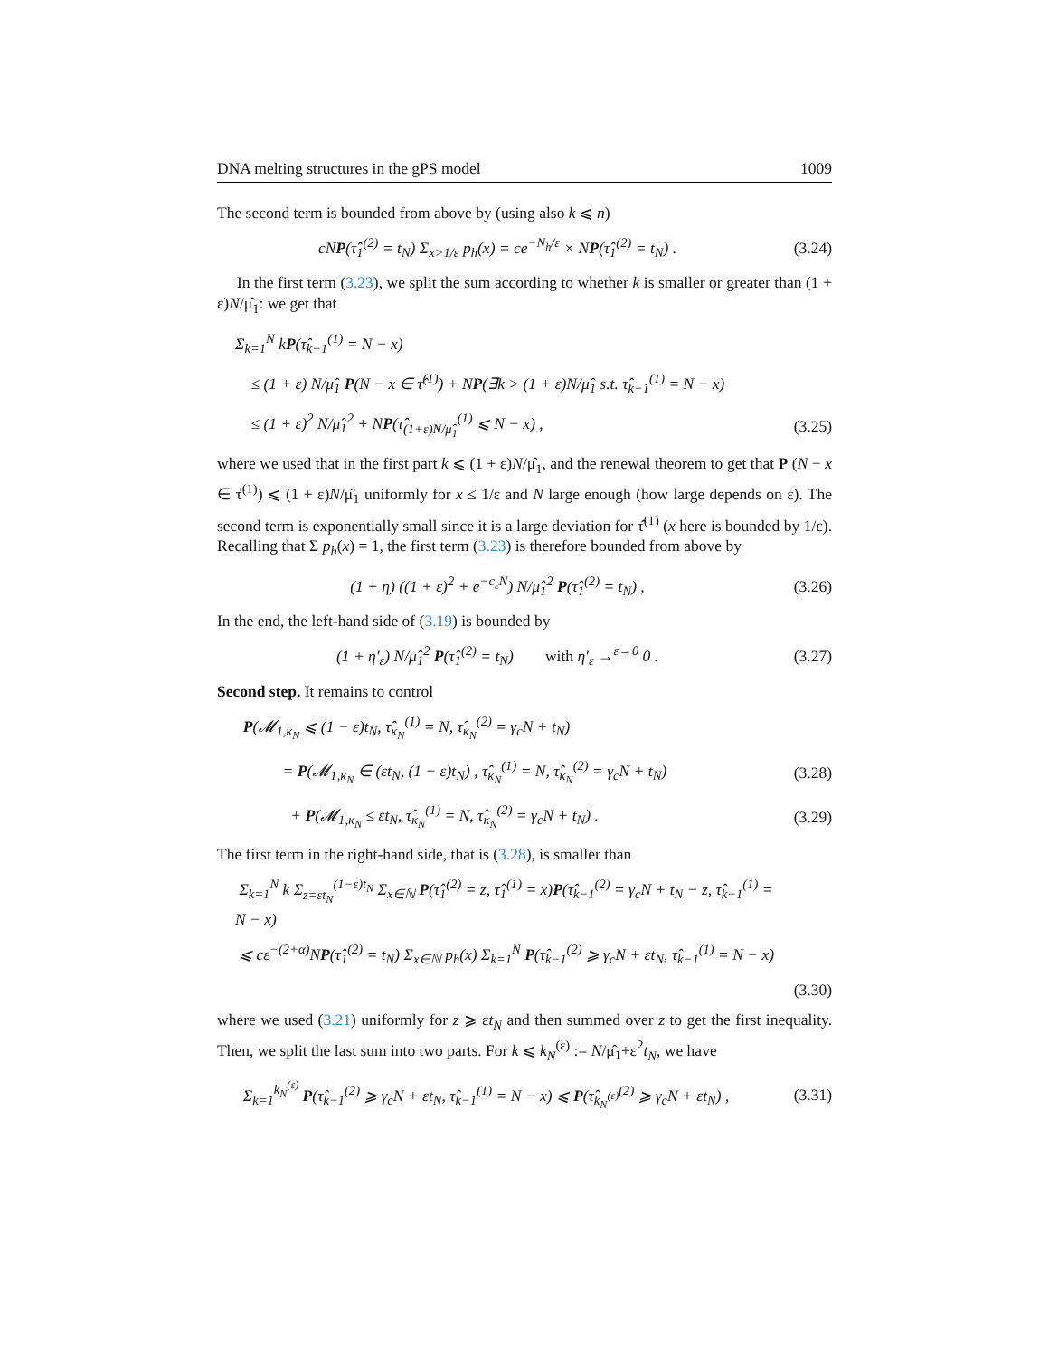DNA melting structures in the gPS model 1009
The second term is bounded from above by (using also k ⩽ n)
cNP(τ̂<sub>1</sub><sup>(2)</sup> = t<sub>N</sub>) Σ<sub>x>1/ε</sub> p<sub>h</sub>(x) = ce<sup>−N<sub>h</sub>/ε</sup> × NP(τ̂<sub>1</sub><sup>(2)</sup> = t<sub>N</sub>) . (3.24)
In the first term (3.23), we split the sum according to whether k is smaller or greater than (1 + ε)N/μ̂<sub>1</sub>: we get that
Σ<sub>k=1</sub><sup>N</sup> kP(τ̂<sub>k−1</sub><sup>(1)</sup> = N − x)
≤ (1 + ε) N/μ̂<sub>1</sub> P(N − x ∈ τ̂<sup>(1)</sup>) + NP(∃k > (1 + ε)N/μ̂<sub>1</sub> s.t. τ̂<sub>k−1</sub><sup>(1)</sup> = N − x)
≤ (1 + ε)<sup>2</sup> N/μ̂<sub>1</sub><sup>2</sup> + NP(τ̂<sub>(1+ε)N/μ̂<sub>1</sub></sub><sup>(1)</sup> ⩽ N − x) , (3.25)
where we used that in the first part k ⩽ (1 + ε)N/μ̂<sub>1</sub>, and the renewal theorem to get that P (N − x ∈ τ̂<sup>(1)</sup>) ⩽ (1 + ε)N/μ̂<sub>1</sub> uniformly for x ≤ 1/ε and N large enough (how large depends on ε). The second term is exponentially small since it is a large deviation for τ̂<sup>(1)</sup> (x here is bounded by 1/ε). Recalling that Σ p<sub>h</sub>(x) = 1, the first term (3.23) is therefore bounded from above by
(1 + η) ((1 + ε)<sup>2</sup> + e<sup>−c<sub>ε</sub>N</sup>) N/μ̂<sub>1</sub><sup>2</sup> P(τ̂<sub>1</sub><sup>(2)</sup> = t<sub>N</sub>) , (3.26)
In the end, the left-hand side of (3.19) is bounded by
(1 + η′<sub>ε</sub>) N/μ̂<sub>1</sub><sup>2</sup> P(τ̂<sub>1</sub><sup>(2)</sup> = t<sub>N</sub>) with η′<sub>ε</sub> →<sup>ε→0</sup> 0 . (3.27)
Second step. It remains to control
P(𝓜<sub>1,κ<sub>N</sub></sub> ⩽ (1 − ε)t<sub>N</sub>, τ̂<sub>κ<sub>N</sub></sub><sup>(1)</sup> = N, τ̂<sub>κ<sub>N</sub></sub><sup>(2)</sup> = γ<sub>c</sub>N + t<sub>N</sub>)
= P(𝓜<sub>1,κ<sub>N</sub></sub> ∈ (εt<sub>N</sub>, (1 − ε)t<sub>N</sub>) , τ̂<sub>κ<sub>N</sub></sub><sup>(1)</sup> = N, τ̂<sub>κ<sub>N</sub></sub><sup>(2)</sup> = γ<sub>c</sub>N + t<sub>N</sub>) (3.28)
+ P(𝓜<sub>1,κ<sub>N</sub></sub> ≤ εt<sub>N</sub>, τ̂<sub>κ<sub>N</sub></sub><sup>(1)</sup> = N, τ̂<sub>κ<sub>N</sub></sub><sup>(2)</sup> = γ<sub>c</sub>N + t<sub>N</sub>) . (3.29)
The first term in the right-hand side, that is (3.28), is smaller than
Σ<sub>k=1</sub><sup>N</sup> k Σ<sub>z=εt<sub>N</sub></sub><sup>(1−ε)t<sub>N</sub></sup> Σ<sub>x∈ℕ</sub> P(τ̂<sub>1</sub><sup>(2)</sup> = z, τ̂<sub>1</sub><sup>(1)</sup> = x)P(τ̂<sub>k−1</sub><sup>(2)</sup> = γ<sub>c</sub>N + t<sub>N</sub> − z, τ̂<sub>k−1</sub><sup>(1)</sup> = N − x)
⩽ cε<sup>−(2+α)</sup>NP(τ̂<sub>1</sub><sup>(2)</sup> = t<sub>N</sub>) Σ<sub>x∈ℕ</sub> p<sub>h</sub>(x) Σ<sub>k=1</sub><sup>N</sup> P(τ̂<sub>k−1</sub><sup>(2)</sup> ⩾ γ<sub>c</sub>N + εt<sub>N</sub>, τ̂<sub>k−1</sub><sup>(1)</sup> = N − x)
(3.30)
where we used (3.21) uniformly for z ⩾ εt<sub>N</sub> and then summed over z to get the first inequality. Then, we split the last sum into two parts. For k ⩽ k<sub>N</sub><sup>(ε)</sup> := N/μ̂<sub>1</sub>+ε<sup>2</sup>t<sub>N</sub>, we have
Σ<sub>k=1</sub><sup>k<sub>N</sub><sup>(ε)</sup></sup> P(τ̂<sub>k−1</sub><sup>(2)</sup> ⩾ γ<sub>c</sub>N + εt<sub>N</sub>, τ̂<sub>k−1</sub><sup>(1)</sup> = N − x) ⩽ P(τ̂<sub>k<sub>N</sub><sup>(ε)</sup></sub><sup>(2)</sup> ⩾ γ<sub>c</sub>N + εt<sub>N</sub>) , (3.31)